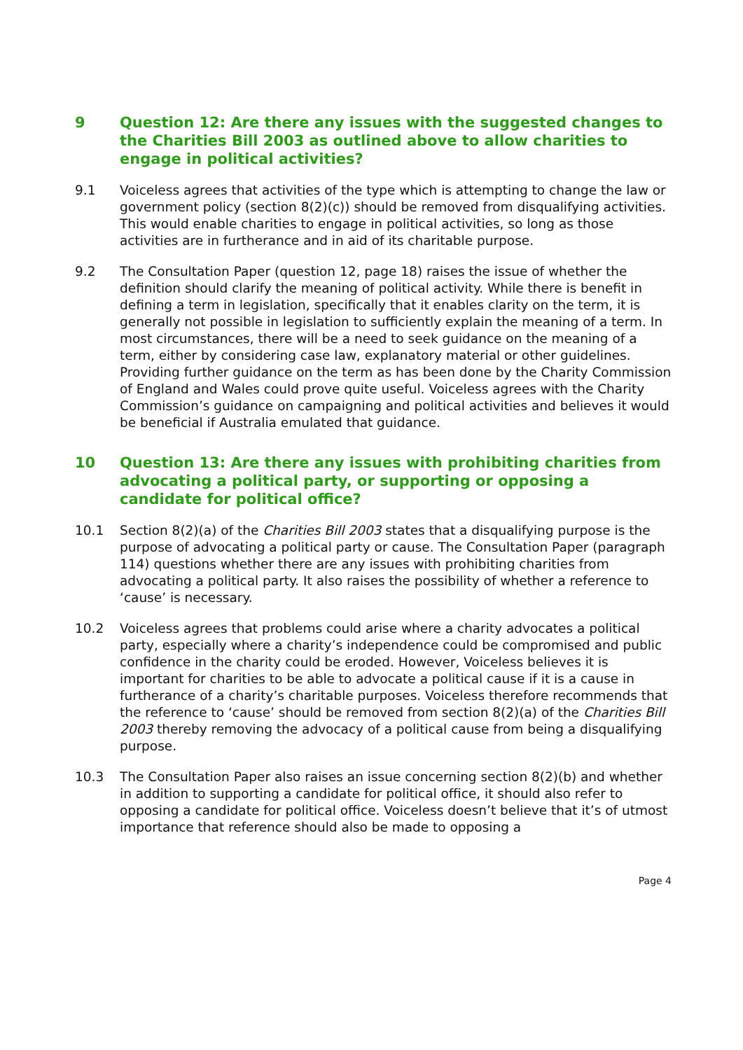9 Question 12: Are there any issues with the suggested changes to the Charities Bill 2003 as outlined above to allow charities to engage in political activities?
9.1 Voiceless agrees that activities of the type which is attempting to change the law or government policy (section 8(2)(c)) should be removed from disqualifying activities. This would enable charities to engage in political activities, so long as those activities are in furtherance and in aid of its charitable purpose.
9.2 The Consultation Paper (question 12, page 18) raises the issue of whether the definition should clarify the meaning of political activity. While there is benefit in defining a term in legislation, specifically that it enables clarity on the term, it is generally not possible in legislation to sufficiently explain the meaning of a term. In most circumstances, there will be a need to seek guidance on the meaning of a term, either by considering case law, explanatory material or other guidelines. Providing further guidance on the term as has been done by the Charity Commission of England and Wales could prove quite useful. Voiceless agrees with the Charity Commission’s guidance on campaigning and political activities and believes it would be beneficial if Australia emulated that guidance.
10 Question 13: Are there any issues with prohibiting charities from advocating a political party, or supporting or opposing a candidate for political office?
10.1 Section 8(2)(a) of the Charities Bill 2003 states that a disqualifying purpose is the purpose of advocating a political party or cause. The Consultation Paper (paragraph 114) questions whether there are any issues with prohibiting charities from advocating a political party. It also raises the possibility of whether a reference to ‘cause’ is necessary.
10.2 Voiceless agrees that problems could arise where a charity advocates a political party, especially where a charity’s independence could be compromised and public confidence in the charity could be eroded. However, Voiceless believes it is important for charities to be able to advocate a political cause if it is a cause in furtherance of a charity’s charitable purposes. Voiceless therefore recommends that the reference to ‘cause’ should be removed from section 8(2)(a) of the Charities Bill 2003 thereby removing the advocacy of a political cause from being a disqualifying purpose.
10.3 The Consultation Paper also raises an issue concerning section 8(2)(b) and whether in addition to supporting a candidate for political office, it should also refer to opposing a candidate for political office. Voiceless doesn’t believe that it’s of utmost importance that reference should also be made to opposing a
Page 4